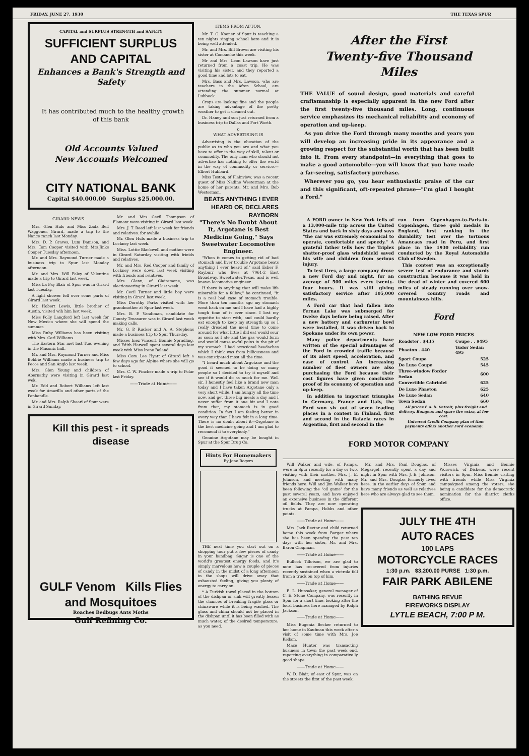FRIDAY, JUNE 27, 1930 THE TEXAS SPUR
CAPITAL and SURPLUS STRENGTH and SAFETY
SUFFICIENT SURPLUS
AND CAPITAL
Enhances a Bank's Strength and Safety
It has contributed much to the healthy growth of this bank
Old Accounts Valued
New Accounts Welcomed
CITY NATIONAL BANK
Capital $40.000.00 Surplus $25.000.00.
GIRARD NEWS
Mrs. Glen Huls and Miss Zada Bell Waggoner, Girard, made a trip to the Nance ranch last Monday.
Mrs. D. P. Graves, Lum Danison, and Mrs. Tom Cooper visited with Mrs.Jinks Cooper Tuesday afternoon.
Mr. and Mrs. Raymond Turner made a business trip to Spur last Monday afternoon.
Mr. and Mrs. Will Foley of Valentine made a trip to Girard last week.
Miss La Fay Blair of Spur was in Girard last Tuesday.
A light shower fell over some parts of Girard last week.
Mr. Hobert Lewis, little brother of Austin, visited wih him last week.
Miss Polly Langford left last week for New Mexico where she will spend the summer.
Miss Ruby Williams has been visiting with Mrs. Carl Williams.
The Eastern Star met last Tue. evening in the Masonic hall.
Mr. and Mrs. Raymond Turner and Miss Bobbie Williams made a business trip to Pecos and San Anglo last week.
Mrs. Glen Young and children of Abernathy were visiting in Girard last wek.
Mr. Edd and Robert Williams left last week for Amarillo and other parts of the Panhandle.
Mr. and Mrs. Ralph Shearl of Spur were in Girard Sunday.
Mr. and Mrs Cecil Thompson of Flomont were visiting in Girard last week.
Mrs. J. T. Reed left last week for friends and relatives. for awhile.
Mr. Glen Huls made a business trip to Lockney last week.
Miss. Lottie Blackwell and mother were in Girard Saturday visiting with frieids and relatives.
Mr. and Mrs. Red Cooper and family of Lockney were down last week visiting with friends and relatives.
Mrs. Glenn, of Clairemone, was electioneering in Girard last week.
Mr. Cecil Turner and little boy were visiting in Girard last week.
Miss Dorothy Parks visited with her grandmother at Spur last week.
Mrs. B. P. Vandiman, candidate for County Treasurer was in Girard last week making calls.
Mr. G. P. Rucker and A. A. Stephens made a business trip to Spur Thursday.
Misses Inez Vincent, Bonnie Spradling, and Edith Harwell spent several days last week with Miss Irene Boland.
Miss Cora Lee Hyatt of Girard left a few days ago for Alpine where she will go to school.
Mrs. C. W. Fincher made a trip to Polar last Friday.
——Trade at Home——
Kill this pest - it spreads disease
GULF Venom Kills Flies and Mosquitoes
Roaches Bedbugs Ants Moths
Gulf Refining Co.
ITEMS FROM AFTON.
Mr. T. C. Kooner of Spur is teaching a ten nights singing school here and it is being well attended.
Mr. and Mrs. Bill Brown are visiting his sister at Comanche this week.
Mr and Mrs. Leon Lawson have just returned from a coast trip. He was visiting his sister, and they reported a good time and lots to eat.
Mrs. Bass and Mrs. Lawson, who are teachers in the Afton School, are attending the summer normal at Lubbock.
Crops are looking fine and the people are taking advantage of the pretty weather to get it cleaned out.
Dr. Haney and son just returned from a business trip to Dallas and Fort Worth.
o
WHAT ADVERTISING IS
Advertising is the elucation of the public as to who you are and what you have to offer in the way of skill, talent or commodity. The only man who should not advertise has nothing to offer the world in the way of commodity or service.—Elbert Hubbard.
Miss Teston, of Plainview, was a recent guest of Miss Nadine Westerman at the home of her parents, Mr. and Mrs. Bob Westerman.
BEATS ANYTHING I EVER HEARD OF, DECLARES RAYBORN
"There's No Doubt About It, Argotane is Best Medicine Going," Says Sweetwater Locomotive Engineer.
"When it comes to getting rid of bad stomach and liver trouble Argotane beats anything I ever heard of," said Esber F. Rayburr who lives at 7061-2 East Broadway, Sweetwater,Texas, and is well known locomotive engineer.
If there is anything that will make life miserable for a fellow," he continued, "it is a real bad case of stomach trouble. More than ten months ago my stomach went back on me and I have had a highly tough time of it ever since. I lost my appetite to start with, and could hardly eat enough to keep my strength up so I really dreaded the meal time to come around for what little I did eat would sour as soon as I ate and the gas would form and would cause awful pains in the pit of my stomach. I had occasional headaches which I think was from billiousness and was constipated most all the time.
"I heard much about Argotane and the good it seemed to be doing so many people so I decided to try it myself and see if it would do as much for me. Well sir, I honestly feel like a brand new man today and I have taken Argotane only a very short while. I am hungry all the time now, and get three big meals a day and I never suffer from it one bit and I note from that, my stomach is in good condition. In fact I am feeling better in every way than I have felt in a long time. There is no doubt about it—Orgotane is the best medicine going and I am glad to recomend it to everybody."
Genuine Argotane may be bought in Spur at the Spur Drug Co.
Hints For Homemakers
By Jane Rogers
THE next time you start out on a shopping tour put a few pieces of candy in your handbag. Sugar is one of the world's greatest energy foods, and it's simply marvelous how a couple of pieces of candy in the midst of a long afternoon in the shops will drive away that exhausted feeling, giving you plenty of energy to carry on.
* A Turkish towel placed in the bottom of the dishpan or sink will greatly lessen the chances of breaking fragile glass or chinaware while it is being washed. The glass and china should not be placed in the dishpan until it has been filled with as much water, of the desired temperature, as you need.
After the First
Twenty-five Thousand
Miles
THE VALUE of sound design, good materials and careful craftsmanship is especially apparent in the new Ford after the first twenty-five thousand miles. Long, continuous service emphasizes its mechanical reliability and economy of operation and up-keep.
As you drive the Ford through many months and years you will develop an increasing pride in its appearance and a growing respect for the substantial worth that has been built into it. From every standpoint—in everything that goes to make a good automobile—you will know that you have made a far-seeing, satisfactory purchase.
Wherever you go, you hear enthusiastic praise of the car and this significant, oft-repeated phrase—"I'm glad I bought a Ford."
A FORD owner in New York tells of a 13,000-mile trip across the United States and back in sixty days and says "the car was extremely economical to operate, comfortable and speedy." A grateful father tells how the Triplex shatter-proof glass windshield saved his wife and children from serious injury.
To test tires, a large company drove a new Ford day and night, for an average of 500 miles every twenty-four hours. It was still giving satisfactory service after 105,000 miles.
A Ford car that had fallen into Fernan Lake was submerged for twelve days before being raised. After a new battery and carburetor bowl were installed, it was driven back to Spokane under its own power.
Many police departments have written of the special advantages of the Ford in crowded traffic because of its alert speed, acceleration, and ease of control. An increasing number of fleet owners are also purchasing the Ford because their cost figures have given conclusive proof of its economy of operation and up-keep.
In addition to important triumphs in Germany, France and Italy, the Ford won six out of seven leading places in a contest in Finland, first and second in the Rafaela races in Argentina, first and second in the
run from Copenhagen-to-Paris-to-Copenhagen, three gold medals in England, first ranking in the durability test over the tortuous Amancaes road in Peru, and first place in the 1930 reliability run conducted by the Royal Automobile Club of Sweden.
This contest was an exceptionally severe test of endurance and sturdy construction because it was held in the dead of winter and covered 600 miles of steady running over snow-covered country roads and mountainous hills.
Ford
NEW LOW FORD PRICES
| Roadster . $435 | Coupe . . $495 |
| Phaeton . 440 | Tudor Sedan 495 |
| Sport Coupe | 525 |
| De Luxe Coupe | 545 |
| Three-window Fordor Sedan | 600 |
| Convertible Cabriolet | 625 |
| De Luxe Phaeton | 625 |
| De Luxe Sedan | 640 |
| Town Sedan | 660 |
All prices f. o. b. Detroit, plus freight and delivery. Bumpers and spare tire extra, at low cost.
Universal Credit Company plan of time payments offers another Ford economy.
FORD MOTOR COMPANY
Will Walker and wife, of Pampa, were in Spur recently for a day or two, visiting with their mother, Mrs. J. E. Johnson, and meeting with many friends here. Will and Jim Walker have been following the "oil game" for the past several years, and have enjoyed an extensive business in the different oil fields. They are now operating trucks at Pampa, Hobbs and other points.
——Trade at Home——
Mrs. Jack Rector and child returned home this week from Borger where she has been spendng the past ten days with her sister, Mr. and Mrs. Baron Chapman.
——Trade at Home——
Bullock Tillotson, we are glad to note has recovered from injuries recently sustained when a victrola fell from a truck on top of him.
——Trade at Home——
E. L. Hunsaker, general manager of C. E. Stone Company, was recently in Spur for a short time, looking after the local business here managed by Ralph Jackson.
——Trade at Home——
Miss Eugenia Becker returned to her home in Kaufman this week after a visit of some time with Mrs. Joe Kellam.
Mace Hunter was transacting business in town the past week end, reporting everything in comparative ly good shape.
——Trade at Home——
W. D. Blair, of east of Spur, was on the streets the first of the past week.
Mr. and Mrs. Paul Douglas, of Megargel, recently spent a day and night in Spur with Mrs. J. E. Johnson. Mr. and Mrs. Douglas formerly lived here, in the earlier days of Spur, and have many friends as well as relatives here who are always glad to see them.
Misses Virginia and Bennie Worswick, of Dickens, were recent visitors in Spur, Miss Bennie visiting with friends while Miss Virginia campaigned among the voters, she being a candidate for the democratic nomination for the diatrict clerks office.
JULY THE 4TH
AUTO RACES
100 LAPS
MOTORCYCLE RACES
1:30 p.m. $3,200.00 PURSE 1:30 p.m.
FAIR PARK ABILENE
BATHING REVUE
FIREWORKS DISPLAY
LYTLE BEACH, 7:00 P M.